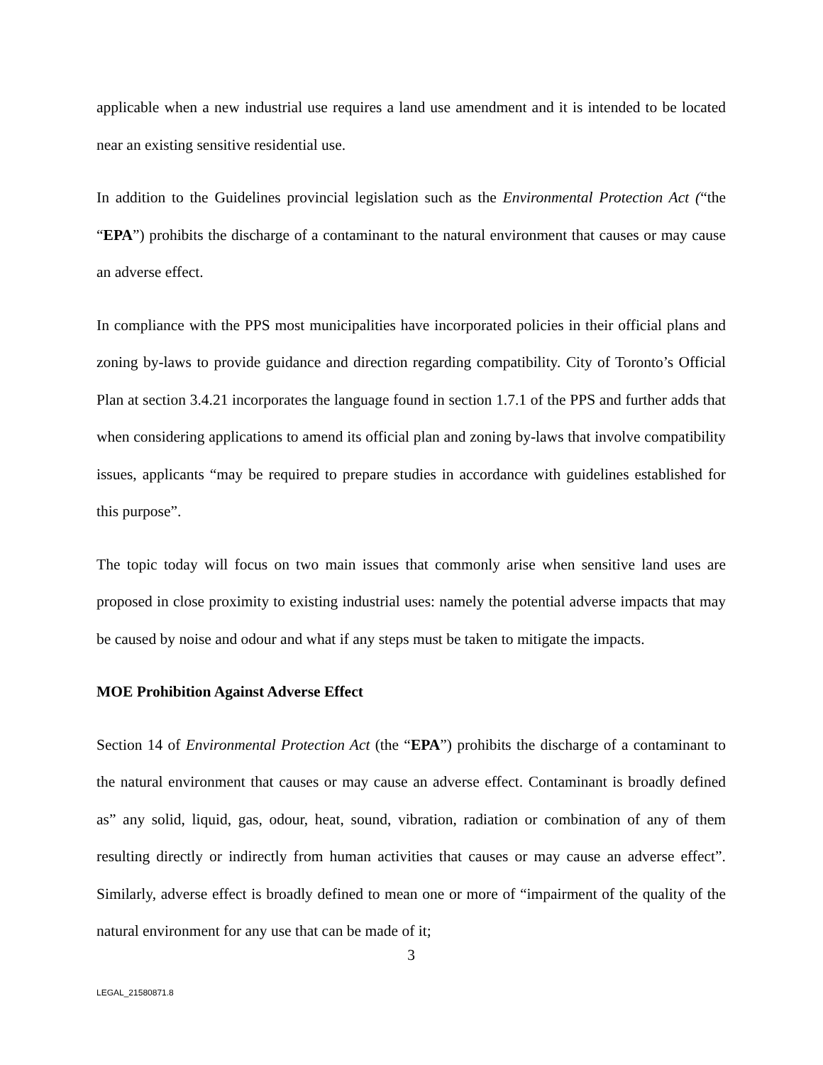applicable when a new industrial use requires a land use amendment and it is intended to be located near an existing sensitive residential use.
In addition to the Guidelines provincial legislation such as the Environmental Protection Act (“the “EPA”) prohibits the discharge of a contaminant to the natural environment that causes or may cause an adverse effect.
In compliance with the PPS most municipalities have incorporated policies in their official plans and zoning by-laws to provide guidance and direction regarding compatibility. City of Toronto’s Official Plan at section 3.4.21 incorporates the language found in section 1.7.1 of the PPS and further adds that when considering applications to amend its official plan and zoning by-laws that involve compatibility issues, applicants “may be required to prepare studies in accordance with guidelines established for this purpose”.
The topic today will focus on two main issues that commonly arise when sensitive land uses are proposed in close proximity to existing industrial uses: namely the potential adverse impacts that may be caused by noise and odour and what if any steps must be taken to mitigate the impacts.
MOE Prohibition Against Adverse Effect
Section 14 of Environmental Protection Act (the “EPA”) prohibits the discharge of a contaminant to the natural environment that causes or may cause an adverse effect. Contaminant is broadly defined as” any solid, liquid, gas, odour, heat, sound, vibration, radiation or combination of any of them resulting directly or indirectly from human activities that causes or may cause an adverse effect”. Similarly, adverse effect is broadly defined to mean one or more of “impairment of the quality of the natural environment for any use that can be made of it;
3
LEGAL_21580871.8